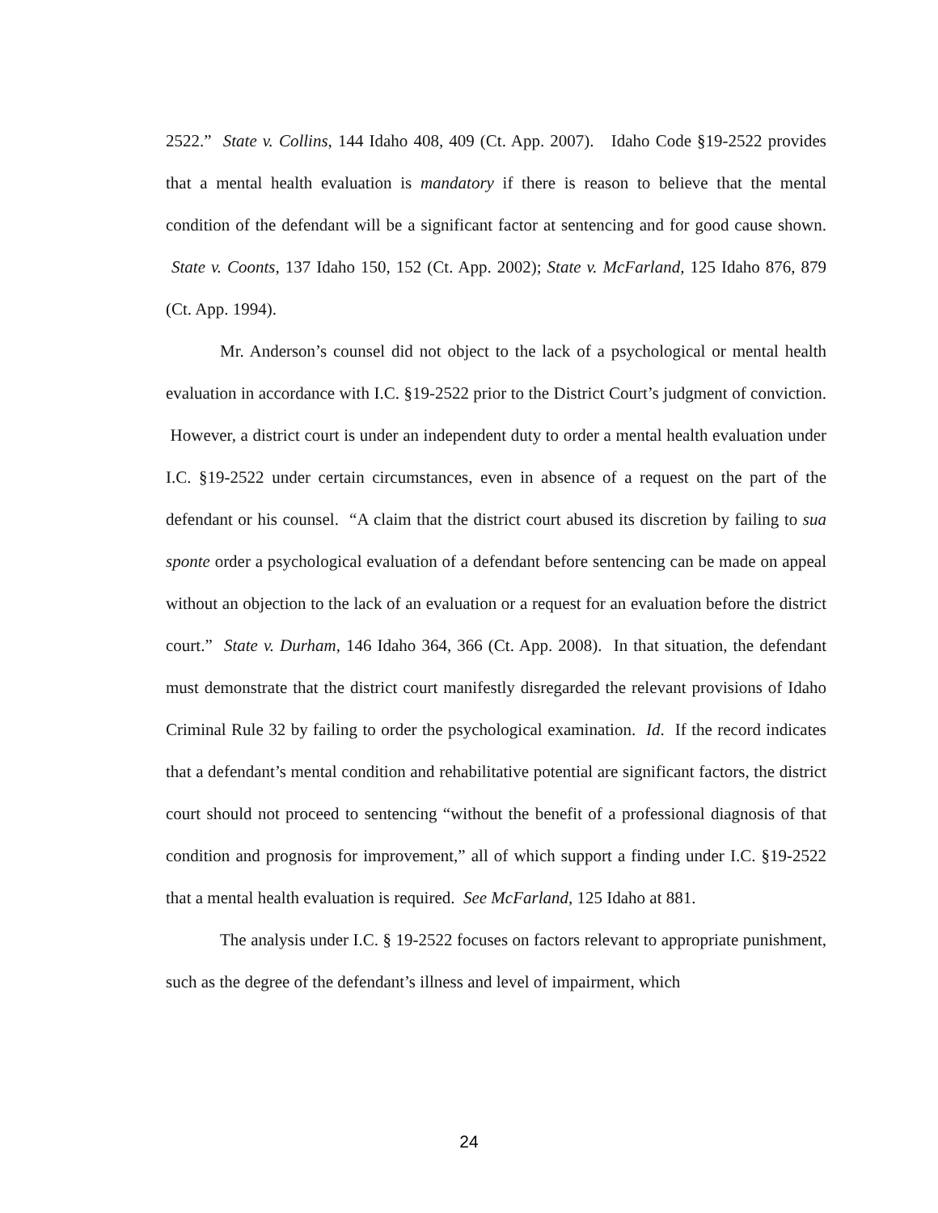2522.” State v. Collins, 144 Idaho 408, 409 (Ct. App. 2007). Idaho Code §19-2522 provides that a mental health evaluation is mandatory if there is reason to believe that the mental condition of the defendant will be a significant factor at sentencing and for good cause shown. State v. Coonts, 137 Idaho 150, 152 (Ct. App. 2002); State v. McFarland, 125 Idaho 876, 879 (Ct. App. 1994).
Mr. Anderson’s counsel did not object to the lack of a psychological or mental health evaluation in accordance with I.C. §19-2522 prior to the District Court’s judgment of conviction. However, a district court is under an independent duty to order a mental health evaluation under I.C. §19-2522 under certain circumstances, even in absence of a request on the part of the defendant or his counsel. “A claim that the district court abused its discretion by failing to sua sponte order a psychological evaluation of a defendant before sentencing can be made on appeal without an objection to the lack of an evaluation or a request for an evaluation before the district court.” State v. Durham, 146 Idaho 364, 366 (Ct. App. 2008). In that situation, the defendant must demonstrate that the district court manifestly disregarded the relevant provisions of Idaho Criminal Rule 32 by failing to order the psychological examination. Id. If the record indicates that a defendant’s mental condition and rehabilitative potential are significant factors, the district court should not proceed to sentencing “without the benefit of a professional diagnosis of that condition and prognosis for improvement,” all of which support a finding under I.C. §19-2522 that a mental health evaluation is required. See McFarland, 125 Idaho at 881.
The analysis under I.C. § 19-2522 focuses on factors relevant to appropriate punishment, such as the degree of the defendant’s illness and level of impairment, which
24